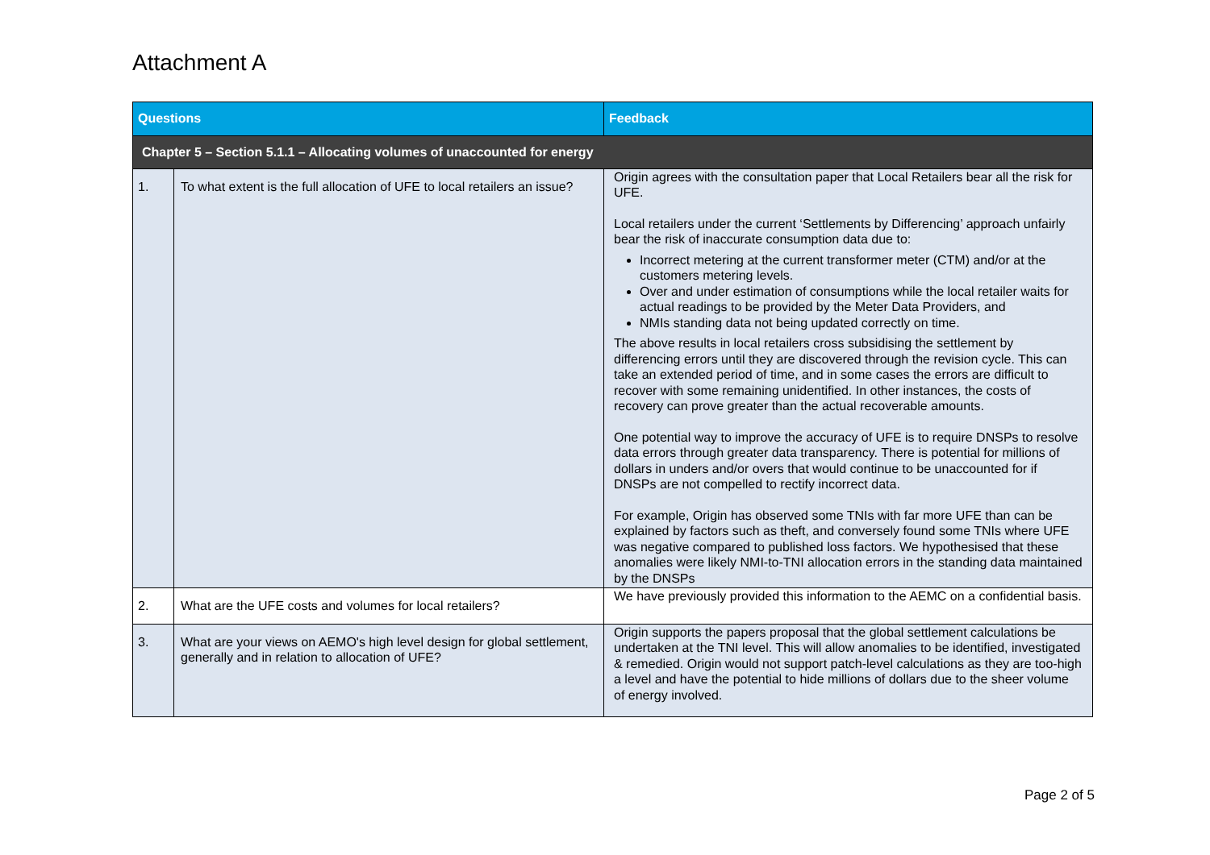Attachment A
| Questions | | Feedback |
| --- | --- | --- |
| Chapter 5 – Section 5.1.1 – Allocating volumes of unaccounted for energy | | |
| 1. | To what extent is the full allocation of UFE to local retailers an issue? | Origin agrees with the consultation paper that Local Retailers bear all the risk for UFE. Local retailers under the current ‘Settlements by Differencing’ approach unfairly bear the risk of inaccurate consumption data due to: Incorrect metering at the current transformer meter (CTM) and/or at the customers metering levels. Over and under estimation of consumptions while the local retailer waits for actual readings to be provided by the Meter Data Providers, and NMIs standing data not being updated correctly on time. The above results in local retailers cross subsidising the settlement by differencing errors until they are discovered through the revision cycle. This can take an extended period of time, and in some cases the errors are difficult to recover with some remaining unidentified. In other instances, the costs of recovery can prove greater than the actual recoverable amounts. One potential way to improve the accuracy of UFE is to require DNSPs to resolve data errors through greater data transparency. There is potential for millions of dollars in unders and/or overs that would continue to be unaccounted for if DNSPs are not compelled to rectify incorrect data. For example, Origin has observed some TNIs with far more UFE than can be explained by factors such as theft, and conversely found some TNIs where UFE was negative compared to published loss factors. We hypothesised that these anomalies were likely NMI-to-TNI allocation errors in the standing data maintained by the DNSPs |
| 2. | What are the UFE costs and volumes for local retailers? | We have previously provided this information to the AEMC on a confidential basis. |
| 3. | What are your views on AEMO's high level design for global settlement, generally and in relation to allocation of UFE? | Origin supports the papers proposal that the global settlement calculations be undertaken at the TNI level. This will allow anomalies to be identified, investigated & remedied. Origin would not support patch-level calculations as they are too-high a level and have the potential to hide millions of dollars due to the sheer volume of energy involved. |
Page 2 of 5